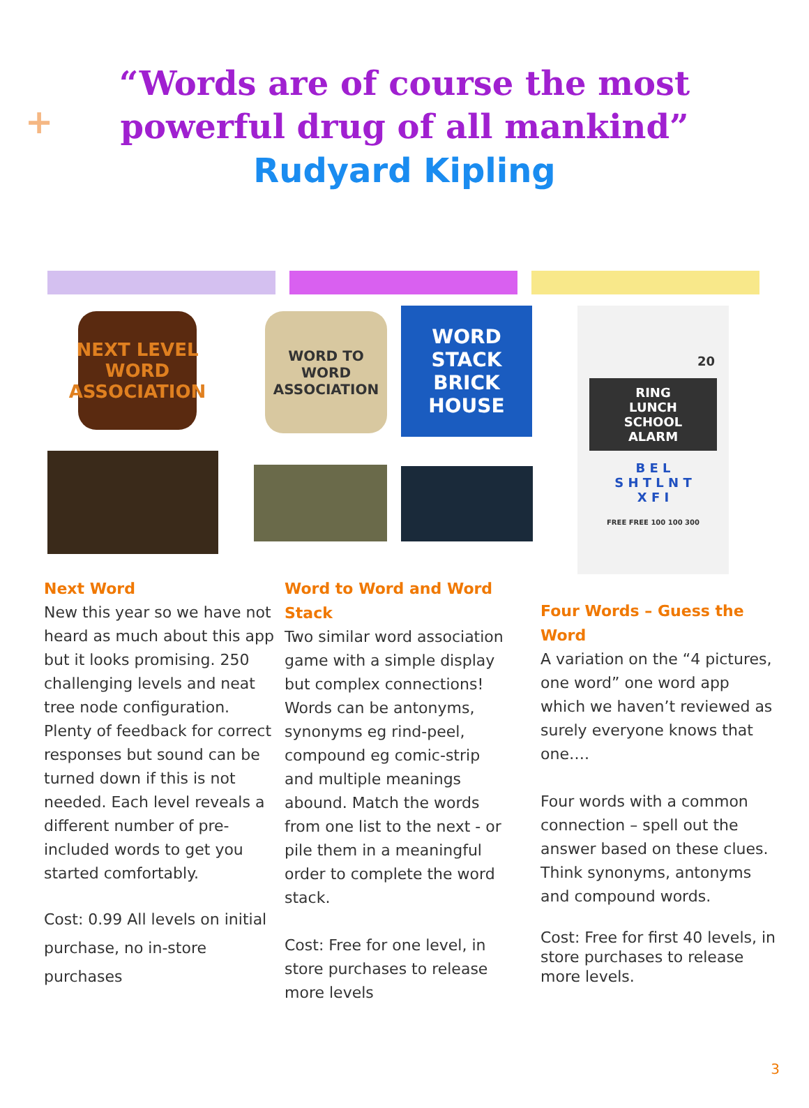+
“Words are of course the most
powerful drug of all mankind”
Rudyard Kipling
NEXT LEVEL WORD ASSOCIATION
WORD TO WORD ASSOCIATION
WORD STACK BRICK HOUSE
20
RING
LUNCH
SCHOOL
ALARM
B E L
S H T L N T
X F I
FREE FREE 100 100 300
Next Word
New this year so we have not heard as much about this app but it looks promising. 250 challenging levels and neat tree node configuration. Plenty of feedback for correct responses but sound can be turned down if this is not needed. Each level reveals a different number of pre-included words to get you started comfortably.
Cost: 0.99 All levels on initial purchase, no in-store purchases
Word to Word and Word Stack
Two similar word association game with a simple display but complex connections! Words can be antonyms, synonyms eg rind-peel, compound eg comic-strip and multiple meanings abound. Match the words from one list to the next - or pile them in a meaningful order to complete the word stack.
Cost: Free for one level, in store purchases to release more levels
Four Words – Guess the Word
A variation on the “4 pictures, one word” one word app which we haven’t reviewed as surely everyone knows that one….
Four words with a common connection – spell out the answer based on these clues. Think synonyms, antonyms and compound words.
Cost: Free for first 40 levels, in store purchases to release more levels.
3